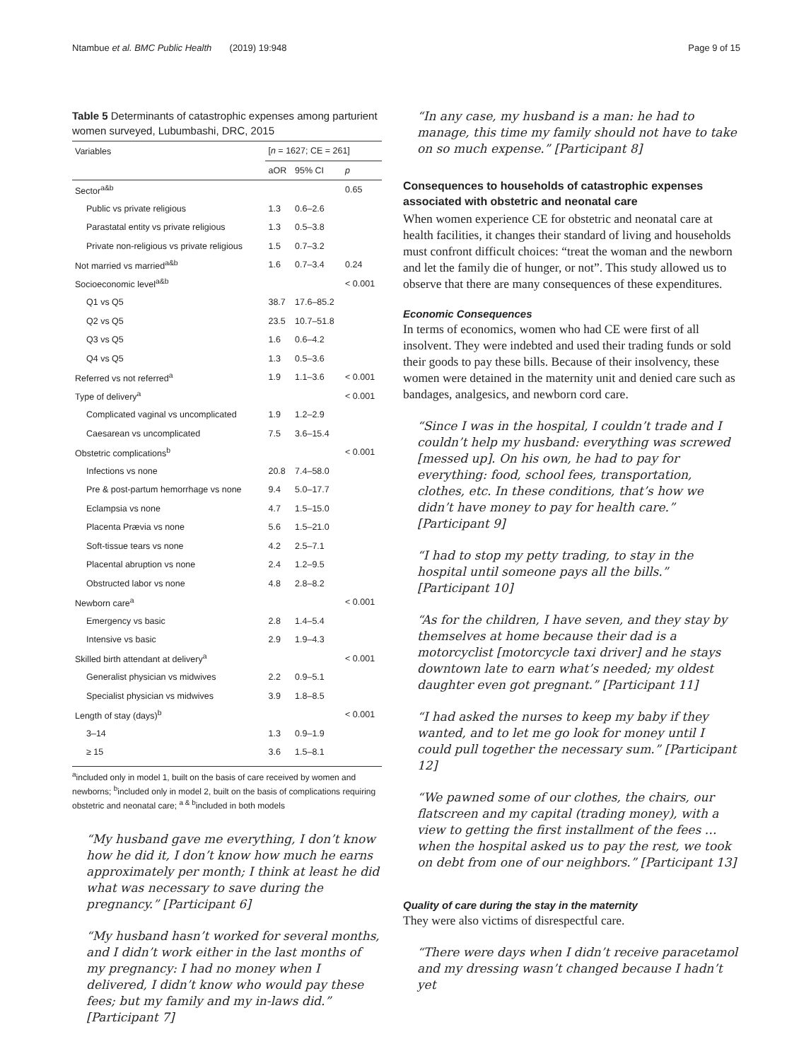Ntambue et al. BMC Public Health (2019) 19:948
Page 9 of 15
Table 5 Determinants of catastrophic expenses among parturient women surveyed, Lubumbashi, DRC, 2015
| Variables | [ n = 1627; CE = 261] | | |
| --- | --- | --- | --- |
| | aOR | 95% CI | p |
| Sector<sup>a&b</sup> | | | 0.65 |
| Public vs private religious | 1.3 | 0.6–2.6 | |
| Parastatal entity vs private religious | 1.3 | 0.5–3.8 | |
| Private non-religious vs private religious | 1.5 | 0.7–3.2 | |
| Not married vs married<sup>a&b</sup> | 1.6 | 0.7–3.4 | 0.24 |
| Socioeconomic level<sup>a&b</sup> | | | < 0.001 |
| Q1 vs Q5 | 38.7 | 17.6–85.2 | |
| Q2 vs Q5 | 23.5 | 10.7–51.8 | |
| Q3 vs Q5 | 1.6 | 0.6–4.2 | |
| Q4 vs Q5 | 1.3 | 0.5–3.6 | |
| Referred vs not referred<sup>a</sup> | 1.9 | 1.1–3.6 | < 0.001 |
| Type of delivery<sup>a</sup> | | | < 0.001 |
| Complicated vaginal vs uncomplicated | 1.9 | 1.2–2.9 | |
| Caesarean vs uncomplicated | 7.5 | 3.6–15.4 | |
| Obstetric complications<sup>b</sup> | | | < 0.001 |
| Infections vs none | 20.8 | 7.4–58.0 | |
| Pre & post-partum hemorrhage vs none | 9.4 | 5.0–17.7 | |
| Eclampsia vs none | 4.7 | 1.5–15.0 | |
| Placenta Prævia vs none | 5.6 | 1.5–21.0 | |
| Soft-tissue tears vs none | 4.2 | 2.5–7.1 | |
| Placental abruption vs none | 2.4 | 1.2–9.5 | |
| Obstructed labor vs none | 4.8 | 2.8–8.2 | |
| Newborn care<sup>a</sup> | | | < 0.001 |
| Emergency vs basic | 2.8 | 1.4–5.4 | |
| Intensive vs basic | 2.9 | 1.9–4.3 | |
| Skilled birth attendant at delivery<sup>a</sup> | | | < 0.001 |
| Generalist physician vs midwives | 2.2 | 0.9–5.1 | |
| Specialist physician vs midwives | 3.9 | 1.8–8.5 | |
| Length of stay (days)<sup>b</sup> | | | < 0.001 |
| 3–14 | 1.3 | 0.9–1.9 | |
| ≥ 15 | 3.6 | 1.5–8.1 | |
<sup>a</sup> included only in model 1, built on the basis of care received by women and newborns; <sup>b</sup>included only in model 2, built on the basis of complications requiring obstetric and neonatal care; <sup>a & b</sup>included in both models
“My husband gave me everything, I don’t know how he did it, I don’t know how much he earns approximately per month; I think at least he did what was necessary to save during the pregnancy.” [Participant 6]
“My husband hasn’t worked for several months, and I didn’t work either in the last months of my pregnancy: I had no money when I delivered, I didn’t know who would pay these fees; but my family and my in-laws did.” [Participant 7]
“In any case, my husband is a man: he had to manage, this time my family should not have to take on so much expense.” [Participant 8]
Consequences to households of catastrophic expenses associated with obstetric and neonatal care
When women experience CE for obstetric and neonatal care at health facilities, it changes their standard of living and households must confront difficult choices: “treat the woman and the newborn and let the family die of hunger, or not”. This study allowed us to observe that there are many consequences of these expenditures.
Economic Consequences
In terms of economics, women who had CE were first of all insolvent. They were indebted and used their trading funds or sold their goods to pay these bills. Because of their insolvency, these women were detained in the maternity unit and denied care such as bandages, analgesics, and newborn cord care.
“Since I was in the hospital, I couldn’t trade and I couldn’t help my husband: everything was screwed [messed up]. On his own, he had to pay for everything: food, school fees, transportation, clothes, etc. In these conditions, that’s how we didn’t have money to pay for health care.” [Participant 9]
“I had to stop my petty trading, to stay in the hospital until someone pays all the bills.” [Participant 10]
“As for the children, I have seven, and they stay by themselves at home because their dad is a motorcyclist [motorcycle taxi driver] and he stays downtown late to earn what’s needed; my oldest daughter even got pregnant.” [Participant 11]
“I had asked the nurses to keep my baby if they wanted, and to let me go look for money until I could pull together the necessary sum.” [Participant 12]
“We pawned some of our clothes, the chairs, our flatscreen and my capital (trading money), with a view to getting the first installment of the fees … when the hospital asked us to pay the rest, we took on debt from one of our neighbors.” [Participant 13]
Quality of care during the stay in the maternity
They were also victims of disrespectful care.
“There were days when I didn’t receive paracetamol and my dressing wasn’t changed because I hadn’t yet